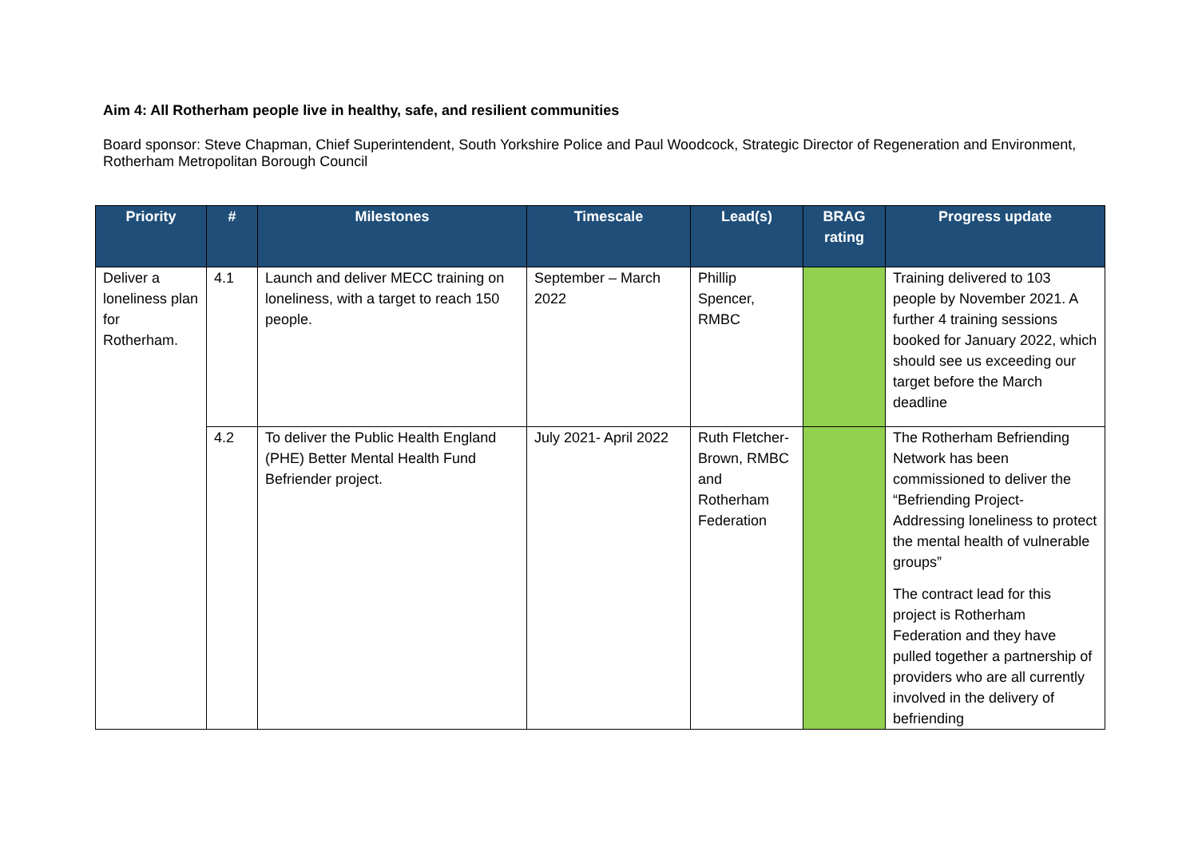Aim 4: All Rotherham people live in healthy, safe, and resilient communities
Board sponsor: Steve Chapman, Chief Superintendent, South Yorkshire Police and Paul Woodcock, Strategic Director of Regeneration and Environment, Rotherham Metropolitan Borough Council
| Priority | # | Milestones | Timescale | Lead(s) | BRAG rating | Progress update |
| --- | --- | --- | --- | --- | --- | --- |
| Deliver a loneliness plan for Rotherham. | 4.1 | Launch and deliver MECC training on loneliness, with a target to reach 150 people. | September – March 2022 | Phillip Spencer, RMBC | | Training delivered to 103 people by November 2021. A further 4 training sessions booked for January 2022, which should see us exceeding our target before the March deadline |
| | 4.2 | To deliver the Public Health England (PHE) Better Mental Health Fund Befriender project. | July 2021- April 2022 | Ruth Fletcher-Brown, RMBC and Rotherham Federation | | The Rotherham Befriending Network has been commissioned to deliver the “Befriending Project- Addressing loneliness to protect the mental health of vulnerable groups” The contract lead for this project is Rotherham Federation and they have pulled together a partnership of providers who are all currently involved in the delivery of befriending |